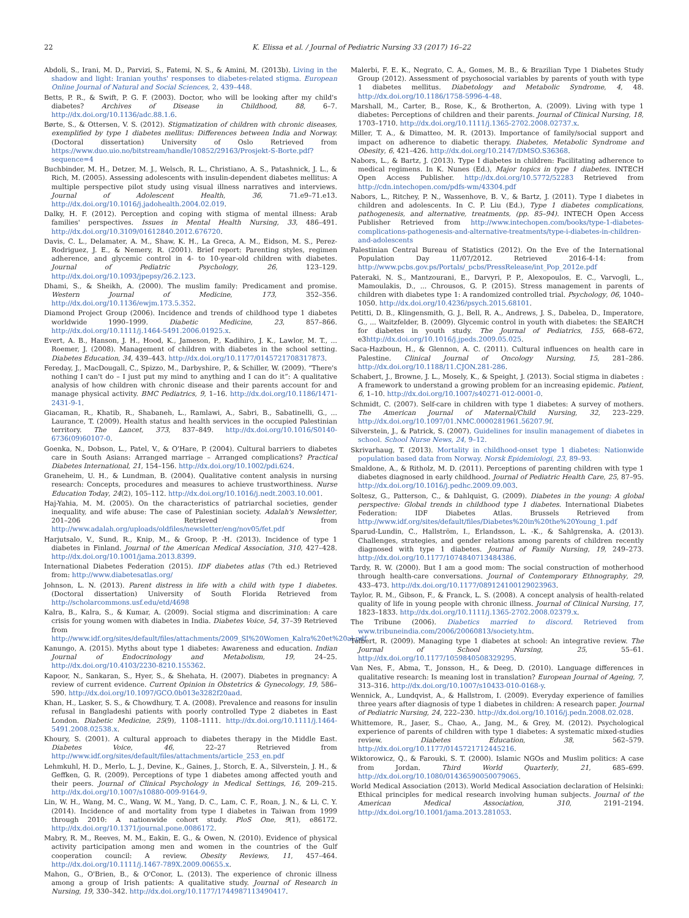22 K. Elissa et al. / Journal of Pediatric Nursing 33 (2017) 16–22
Abdoli, S., Irani, M. D., Parvizi, S., Fatemi, N. S., & Amini, M. (2013b). Living in the shadow and light: Iranian youths' responses to diabetes-related stigma. European Online Journal of Natural and Social Sciences, 2, 439–448.
Betts, P. R., & Swift, P. G. F. (2003). Doctor, who will be looking after my child's diabetes? Archives of Disease in Childhood, 88, 6–7. http://dx.doi.org/10.1136/adc.88.1.6.
Børte, S., & Ottersen, V. S. (2012). Stigmatization of children with chronic diseases, exemplified by type 1 diabetes mellitus: Differences between India and Norway. (Doctoral dissertation) University of Oslo Retrieved from https://www.duo.uio.no/bitstream/handle/10852/29163/Prosjekt-S-Borte.pdf?sequence=4
Buchbinder, M. H., Detzer, M. J., Welsch, R. L., Christiano, A. S., Patashnick, J. L., & Rich, M. (2005). Assessing adolescents with insulin-dependent diabetes mellitus: A multiple perspective pilot study using visual illness narratives and interviews. Journal of Adolescent Health, 36, 71.e9–71.e13. http://dx.doi.org/10.1016/j.jadohealth.2004.02.019.
Dalky, H. F. (2012). Perception and coping with stigma of mental illness: Arab families' perspectives. Issues in Mental Health Nursing, 33, 486–491. http://dx.doi.org/10.3109/01612840.2012.676720.
Davis, C. L., Delamater, A. M., Shaw, K. H., La Greca, A. M., Eidson, M. S., Perez-Rodriguez, J. E., & Nemery, R. (2001). Brief report: Parenting styles, regimen adherence, and glycemic control in 4- to 10-year-old children with diabetes. Journal of Pediatric Psychology, 26, 123–129. http://dx.doi.org/10.1093/jpepsy/26.2.123.
Dhami, S., & Sheikh, A. (2000). The muslim family: Predicament and promise. Western Journal of Medicine, 173, 352–356. http://dx.doi.org/10.1136/ewjm.173.5.352.
Diamond Project Group (2006). Incidence and trends of childhood type 1 diabetes worldwide 1990–1999. Diabetic Medicine, 23, 857–866. http://dx.doi.org/10.1111/j.1464-5491.2006.01925.x.
Evert, A. B., Hanson, J. H., Hood, K., Jameson, P., Kadihiro, J. K., Lawlor, M. T., ... Roemer, J. (2008). Management of children with diabetes in the school setting. Diabetes Education, 34, 439–443. http://dx.doi.org/10.1177/0145721708317873.
Fereday, J., MacDougall, C., Spizzo, M., Darbyshire, P., & Schiller, W. (2009). “There's nothing I can't do – I just put my mind to anything and I can do it”: A qualitative analysis of how children with chronic disease and their parents account for and manage physical activity. BMC Pediatrics, 9, 1–16. http://dx.doi.org/10.1186/1471-2431-9-1.
Giacaman, R., Khatib, R., Shabaneh, L., Ramlawi, A., Sabri, B., Sabatinelli, G., ... Laurance, T. (2009). Health status and health services in the occupied Palestinian territory. The Lancet, 373, 837–849. http://dx.doi.org/10.1016/S0140-6736(09)60107-0.
Goenka, N., Dobson, L., Patel, V., & O'Hare, P. (2004). Cultural barriers to diabetes care in South Asians: Arranged marriage – Arranged complications? Practical Diabetes International, 21, 154–156. http://dx.doi.org/10.1002/pdi.624.
Graneheim, U. H., & Lundman, B. (2004). Qualitative content analysis in nursing research: Concepts, procedures and measures to achieve trustworthiness. Nurse Education Today, 24(2), 105–112. http://dx.doi.org/10.1016/j.nedt.2003.10.001.
Haj-Yahia, M. M. (2005). On the characteristics of patriarchal societies, gender inequality, and wife abuse: The case of Palestinian society. Adalah's Newsletter, 201–206 Retrieved from http://www.adalah.org/uploads/oldfiles/newsletter/eng/nov05/fet.pdf
Harjutsalo, V., Sund, R., Knip, M., & Groop, P. -H. (2013). Incidence of type 1 diabetes in Finland. Journal of the American Medical Association, 310, 427–428. http://dx.doi.org/10.1001/jama.2013.8399.
International Diabetes Federation (2015). IDF diabetes atlas (7th ed.) Retrieved from: http://www.diabetesatlas.org/
Johnson, L. N. (2013). Parent distress in life with a child with type 1 diabetes. (Doctoral dissertation) University of South Florida Retrieved from http://scholarcommons.usf.edu/etd/4698
Kalra, B., Kalra, S., & Kumar, A. (2009). Social stigma and discrimination: A care crisis for young women with diabetes in India. Diabetes Voice, 54, 37–39 Retrieved from http://www.idf.org/sites/default/files/attachments/2009_SI%20Women_Kalra%20et%20al.pdf
Kanungo, A. (2015). Myths about type 1 diabetes: Awareness and education. Indian Journal of Endocrinology and Metabolism, 19, 24–25. http://dx.doi.org/10.4103/2230-8210.155362.
Kapoor, N., Sankaran, S., Hyer, S., & Shehata, H. (2007). Diabetes in pregnancy: A review of current evidence. Current Opinion in Obstetrics & Gynecology, 19, 586–590. http://dx.doi.org/10.1097/GCO.0b013e3282f20aad.
Khan, H., Lasker, S. S., & Chowdhury, T. A. (2008). Prevalence and reasons for insulin refusal in Bangladeshi patients with poorly controlled Type 2 diabetes in East London. Diabetic Medicine, 25(9), 1108–1111. http://dx.doi.org/10.1111/j.1464-5491.2008.02538.x.
Khoury, S. (2001). A cultural approach to diabetes therapy in the Middle East. Diabetes Voice, 46, 22–27 Retrieved from http://www.idf.org/sites/default/files/attachments/article_253_en.pdf
Lehmkuhl, H. D., Merlo, L. J., Devine, K., Gaines, J., Storch, E. A., Silverstein, J. H., & Geffken, G. R. (2009). Perceptions of type 1 diabetes among affected youth and their peers. Journal of Clinical Psychology in Medical Settings, 16, 209–215. http://dx.doi.org/10.1007/s10880-009-9164-9.
Lin, W. H., Wang, M. C., Wang, W. M., Yang, D. C., Lam, C. F., Roan, J. N., & Li, C. Y. (2014). Incidence of and mortality from type I diabetes in Taiwan from 1999 through 2010: A nationwide cohort study. PloS One, 9(1), e86172. http://dx.doi.org/10.1371/journal.pone.0086172.
Mabry, R. M., Reeves, M. M., Eakin, E. G., & Owen, N. (2010). Evidence of physical activity participation among men and women in the countries of the Gulf cooperation council: A review. Obesity Reviews, 11, 457–464. http://dx.doi.org/10.1111/j.1467-789X.2009.00655.x.
Mahon, G., O'Brien, B., & O'Conor, L. (2013). The experience of chronic illness among a group of Irish patients: A qualitative study. Journal of Research in Nursing, 19, 330–342. http://dx.doi.org/10.1177/1744987113490417.
Malerbi, F. E. K., Negrato, C. A., Gomes, M. B., & Brazilian Type 1 Diabetes Study Group (2012). Assessment of psychosocial variables by parents of youth with type 1 diabetes mellitus. Diabetology and Metabolic Syndrome, 4, 48. http://dx.doi.org/10.1186/1758-5996-4-48.
Marshall, M., Carter, B., Rose, K., & Brotherton, A. (2009). Living with type 1 diabetes: Perceptions of children and their parents. Journal of Clinical Nursing, 18, 1703–1710. http://dx.doi.org/10.1111/j.1365-2702.2008.02737.x.
Miller, T. A., & Dimatteo, M. R. (2013). Importance of family/social support and impact on adherence to diabetic therapy. Diabetes, Metabolic Syndrome and Obesity, 6, 421–426. http://dx.doi.org/10.2147/DMSO.S36368.
Nabors, L., & Bartz, J. (2013). Type I diabetes in children: Facilitating adherence to medical regimens. In K. Nunes (Ed.), Major topics in type 1 diabetes. INTECH Open Access Publisher. http://dx.doi.org/10.5772/52283 Retrieved from http://cdn.intechopen.com/pdfs-wm/43304.pdf
Nabors, L., Ritchey, P. N., Wassenhove, B. V., & Bartz, J. (2011). Type I diabetes in children and adolescents. In C. P. Liu (Ed.), Type 1 diabetes complications, pathogenesis, and alternative, treatments, (pp. 85–94). INTECH Open Access Publisher Retrieved from http://www.intechopen.com/books/type-1-diabetes-complications-pathogenesis-and-alternative-treatments/type-i-diabetes-in-children-and-adolescents
Palestinian Central Bureau of Statistics (2012). On the Eve of the International Population Day 11/07/2012. Retrieved 2016-4-14: from http://www.pcbs.gov.ps/Portals/_pcbs/PressRelease/int_Pop_2012e.pdf
Pateraki, N. S., Mantzourani, E., Darvyri, P. P., Alexopoulos, E. C., Varvogli, L., Mamoulakis, D., ... Chrousos, G. P. (2015). Stress management in parents of children with diabetes type 1: A randomized controlled trial. Psychology, 06, 1040–1050. http://dx.doi.org/10.4236/psych.2015.68101.
Petitti, D. B., Klingensmith, G. J., Bell, R. A., Andrews, J. S., Dabelea, D., Imperatore, G., ... Waitzfelder, B. (2009). Glycemic control in youth with diabetes: the SEARCH for diabetes in youth study. The Journal of Pediatrics, 155, 668–672, e3http://dx.doi.org/10.1016/j.jpeds.2009.05.025.
Saca-Hazboun, H., & Glennon, A. C. (2011). Cultural influences on health care in Palestine. Clinical Journal of Oncology Nursing, 15, 281–286. http://dx.doi.org/10.1188/11.CJON.281-286.
Schabert, J., Browne, J. L., Mosely, K., & Speight, J. (2013). Social stigma in diabetes : A framework to understand a growing problem for an increasing epidemic. Patient, 6, 1–10. http://dx.doi.org/10.1007/s40271-012-0001-0.
Schmidt, C. (2007). Self-care in children with type 1 diabetes: A survey of mothers. The American Journal of Maternal/Child Nursing, 32, 223–229. http://dx.doi.org/10.1097/01.NMC.0000281961.56207.9f.
Silverstein, J., & Patrick, S. (2007). Guidelines for insulin management of diabetes in school. School Nurse News, 24, 9–12.
Skrivarhaug, T. (2013). Mortality in childhood-onset type 1 diabetes: Nationwide population based data from Norway. Norsk Epidemiologi, 23, 89–93.
Smaldone, A., & Ritholz, M. D. (2011). Perceptions of parenting children with type 1 diabetes diagnosed in early childhood. Journal of Pediatric Health Care, 25, 87–95. http://dx.doi.org/10.1016/j.pedhc.2009.09.003.
Soltesz, G., Patterson, C., & Dahlquist, G. (2009). Diabetes in the young: A global perspective: Global trends in childhood type 1 diabetes. International Diabetes Federation: IDF Diabetes Atlas. Brussels Retrieved from http://www.idf.org/sites/default/files/Diabetes%20in%20the%20Young_1.pdf
Sparud-Lundin, C., Hallström, I., Erlandsson, L. -K., & Sahlgrenska, A. (2013). Challenges, strategies, and gender relations among parents of children recently diagnosed with type 1 diabetes. Journal of Family Nursing, 19, 249–273. http://dx.doi.org/10.1177/1074840713484386.
Tardy, R. W. (2000). But I am a good mom: The social construction of motherhood through health-care conversations. Journal of Contemporary Ethnography, 29, 433–473. http://dx.doi.org/10.1177/089124100129023963.
Taylor, R. M., Gibson, F., & Franck, L. S. (2008). A concept analysis of health-related quality of life in young people with chronic illness. Journal of Clinical Nursing, 17, 1823–1833. http://dx.doi.org/10.1111/j.1365-2702.2008.02379.x.
The Tribune (2006). Diabetics married to discord. Retrieved from www.tribuneindia.com/2006/20060813/society.htm.
Tolbert, R. (2009). Managing type 1 diabetes at school: An integrative review. The Journal of School Nursing, 25, 55–61. http://dx.doi.org/10.1177/1059840508329295.
Van Nes, F., Abma, T., Jonsson, H., & Deeg, D. (2010). Language differences in qualitative research: Is meaning lost in translation? European Journal of Ageing, 7, 313–316. http://dx.doi.org/10.1007/s10433-010-0168-y.
Wennick, A., Lundqvist, A., & Hallstrom, I. (2009). Everyday experience of families three years after diagnosis of type 1 diabetes in children: A research paper. Journal of Pediatric Nursing, 24, 222–230. http://dx.doi.org/10.1016/j.pedn.2008.02.028.
Whittemore, R., Jaser, S., Chao, A., Jang, M., & Grey, M. (2012). Psychological experience of parents of children with type 1 diabetes: A systematic mixed-studies review. Diabetes Education, 38, 562–579. http://dx.doi.org/10.1177/0145721712445216.
Wiktorowicz, Q., & Farouki, S. T. (2000). Islamic NGOs and Muslim politics: A case from Jordan. Third World Quarterly, 21, 685–699. http://dx.doi.org/10.1080/01436590050079065.
World Medical Association (2013). World Medical Association declaration of Helsinki: Ethical principles for medical research involving human subjects. Journal of the American Medical Association, 310, 2191–2194. http://dx.doi.org/10.1001/jama.2013.281053.